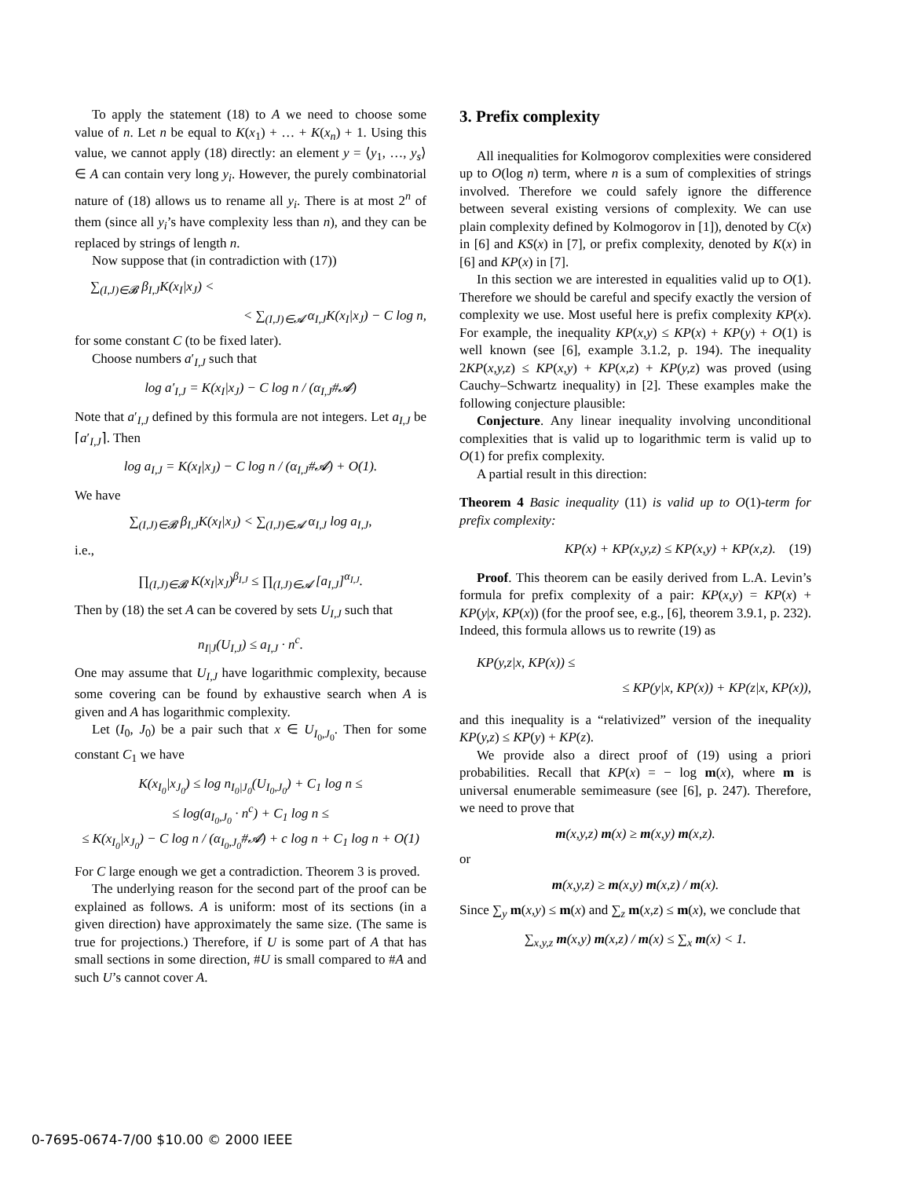To apply the statement (18) to A we need to choose some value of n. Let n be equal to K(x<sub>1</sub>) + … + K(x<sub>n</sub>) + 1. Using this value, we cannot apply (18) directly: an element y = ⟨y<sub>1</sub>, …, y<sub>s</sub>⟩ ∈ A can contain very long y<sub>i</sub>. However, the purely combinatorial nature of (18) allows us to rename all y<sub>i</sub>. There is at most 2<sup>n</sup> of them (since all y<sub>i</sub>’s have complexity less than n), and they can be replaced by strings of length n.
Now suppose that (in contradiction with (17))
∑<sub>(I,J)∈𝓑</sub> β<sub>I,J</sub>K(x<sub>I</sub>|x<sub>J</sub>) <
< ∑<sub>(I,J)∈𝓐</sub> α<sub>I,J</sub>K(x<sub>I</sub>|x<sub>J</sub>) − C log n,
for some constant C (to be fixed later).
Choose numbers a′<sub>I,J</sub> such that
log a′<sub>I,J</sub> = K(x<sub>I</sub>|x<sub>J</sub>) − C log n / (α<sub>I,J</sub>#𝓐)
Note that a′<sub>I,J</sub> defined by this formula are not integers. Let a<sub>I,J</sub> be ⌈a′<sub>I,J</sub>⌉. Then
log a<sub>I,J</sub> = K(x<sub>I</sub>|x<sub>J</sub>) − C log n / (α<sub>I,J</sub>#𝓐) + O(1).
We have
∑<sub>(I,J)∈𝓑</sub> β<sub>I,J</sub>K(x<sub>I</sub>|x<sub>J</sub>) < ∑<sub>(I,J)∈𝓐</sub> α<sub>I,J</sub> log a<sub>I,J</sub>,
i.e.,
∏<sub>(I,J)∈𝓑</sub> K(x<sub>I</sub>|x<sub>J</sub>)<sup>β<sub>I,J</sub></sup> ≤ ∏<sub>(I,J)∈𝓐</sub> [a<sub>I,J</sub>]<sup>α<sub>I,J</sub></sup>.
Then by (18) the set A can be covered by sets U<sub>I,J</sub> such that
n<sub>I|J</sub>(U<sub>I,J</sub>) ≤ a<sub>I,J</sub> · n<sup>c</sup>.
One may assume that U<sub>I,J</sub> have logarithmic complexity, because some covering can be found by exhaustive search when A is given and A has logarithmic complexity.
Let (I<sub>0</sub>, J<sub>0</sub>) be a pair such that x ∈ U<sub>I<sub>0</sub>,J<sub>0</sub></sub>. Then for some constant C<sub>1</sub> we have
K(x<sub>I<sub>0</sub></sub>|x<sub>J<sub>0</sub></sub>) ≤ log n<sub>I<sub>0</sub>|J<sub>0</sub></sub>(U<sub>I<sub>0</sub>,J<sub>0</sub></sub>) + C<sub>1</sub> log n ≤
≤ log(a<sub>I<sub>0</sub>,J<sub>0</sub></sub> · n<sup>c</sup>) + C<sub>1</sub> log n ≤
≤ K(x<sub>I<sub>0</sub></sub>|x<sub>J<sub>0</sub></sub>) − C log n / (α<sub>I<sub>0</sub>,J<sub>0</sub></sub>#𝓐) + c log n + C<sub>1</sub> log n + O(1)
For C large enough we get a contradiction. Theorem 3 is proved.
The underlying reason for the second part of the proof can be explained as follows. A is uniform: most of its sections (in a given direction) have approximately the same size. (The same is true for projections.) Therefore, if U is some part of A that has small sections in some direction, #U is small compared to #A and such U’s cannot cover A.
3. Prefix complexity
All inequalities for Kolmogorov complexities were considered up to O(log n) term, where n is a sum of complexities of strings involved. Therefore we could safely ignore the difference between several existing versions of complexity. We can use plain complexity defined by Kolmogorov in [1]), denoted by C(x) in [6] and KS(x) in [7], or prefix complexity, denoted by K(x) in [6] and KP(x) in [7].
In this section we are interested in equalities valid up to O(1). Therefore we should be careful and specify exactly the version of complexity we use. Most useful here is prefix complexity KP(x). For example, the inequality KP(x,y) ≤ KP(x) + KP(y) + O(1) is well known (see [6], example 3.1.2, p. 194). The inequality 2KP(x,y,z) ≤ KP(x,y) + KP(x,z) + KP(y,z) was proved (using Cauchy–Schwartz inequality) in [2]. These examples make the following conjecture plausible:
Conjecture. Any linear inequality involving unconditional complexities that is valid up to logarithmic term is valid up to O(1) for prefix complexity.
A partial result in this direction:
Theorem 4 Basic inequality (11) is valid up to O(1)-term for prefix complexity:
KP(x) + KP(x,y,z) ≤ KP(x,y) + KP(x,z). (19)
Proof. This theorem can be easily derived from L.A. Levin’s formula for prefix complexity of a pair: KP(x,y) = KP(x) + KP(y|x, KP(x)) (for the proof see, e.g., [6], theorem 3.9.1, p. 232). Indeed, this formula allows us to rewrite (19) as
KP(y,z|x, KP(x)) ≤
≤ KP(y|x, KP(x)) + KP(z|x, KP(x)),
and this inequality is a “relativized” version of the inequality KP(y,z) ≤ KP(y) + KP(z).
We provide also a direct proof of (19) using a priori probabilities. Recall that KP(x) = − log m(x), where m is universal enumerable semimeasure (see [6], p. 247). Therefore, we need to prove that
m(x,y,z) m(x) ≥ m(x,y) m(x,z).
or
m(x,y,z) ≥ m(x,y) m(x,z) / m(x).
Since ∑<sub>y</sub> m(x,y) ≤ m(x) and ∑<sub>z</sub> m(x,z) ≤ m(x), we conclude that
∑<sub>x,y,z</sub> m(x,y) m(x,z) / m(x) ≤ ∑<sub>x</sub> m(x) < 1.
0-7695-0674-7/00 $10.00 © 2000 IEEE